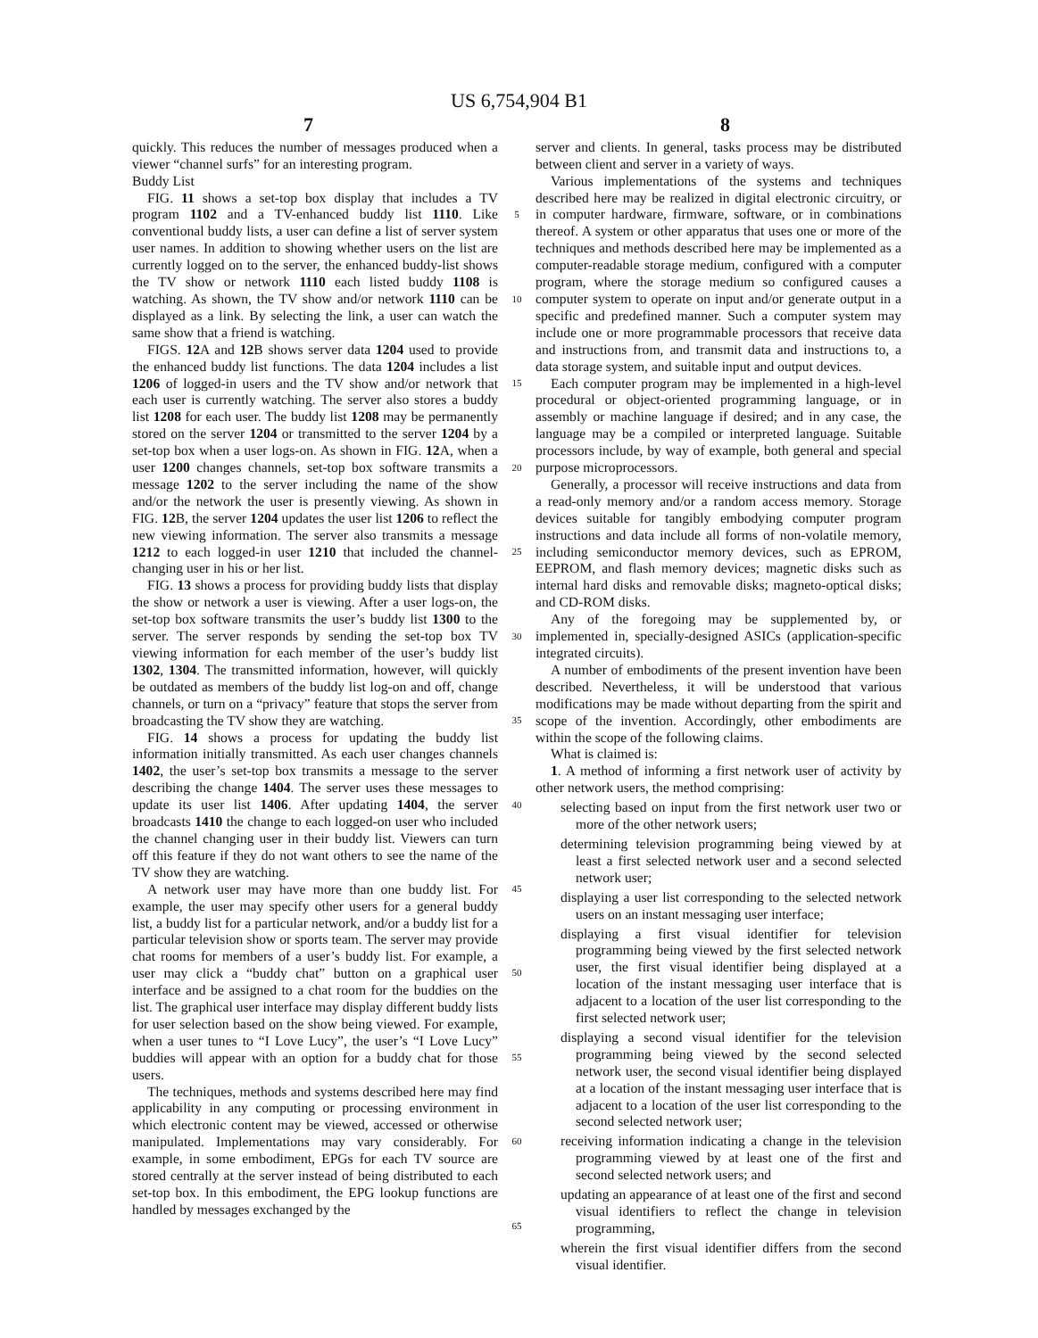US 6,754,904 B1
7 8
quickly. This reduces the number of messages produced when a viewer “channel surfs” for an interesting program.
Buddy List
FIG. 11 shows a set-top box display that includes a TV program 1102 and a TV-enhanced buddy list 1110. Like conventional buddy lists, a user can define a list of server system user names. In addition to showing whether users on the list are currently logged on to the server, the enhanced buddy-list shows the TV show or network 1110 each listed buddy 1108 is watching. As shown, the TV show and/or network 1110 can be displayed as a link. By selecting the link, a user can watch the same show that a friend is watching.
FIGS. 12 A and 12 B shows server data 1204 used to provide the enhanced buddy list functions. The data 1204 includes a list 1206 of logged-in users and the TV show and/or network that each user is currently watching. The server also stores a buddy list 1208 for each user. The buddy list 1208 may be permanently stored on the server 1204 or transmitted to the server 1204 by a set-top box when a user logs-on. As shown in FIG. 12 A, when a user 1200 changes channels, set-top box software transmits a message 1202 to the server including the name of the show and/or the network the user is presently viewing. As shown in FIG. 12 B, the server 1204 updates the user list 1206 to reflect the new viewing information. The server also transmits a message 1212 to each logged-in user 1210 that included the channel-changing user in his or her list.
FIG. 13 shows a process for providing buddy lists that display the show or network a user is viewing. After a user logs-on, the set-top box software transmits the user’s buddy list 1300 to the server. The server responds by sending the set-top box TV viewing information for each member of the user’s buddy list 1302, 1304. The transmitted information, however, will quickly be outdated as members of the buddy list log-on and off, change channels, or turn on a “privacy” feature that stops the server from broadcasting the TV show they are watching.
FIG. 14 shows a process for updating the buddy list information initially transmitted. As each user changes channels 1402, the user’s set-top box transmits a message to the server describing the change 1404. The server uses these messages to update its user list 1406. After updating 1404, the server broadcasts 1410 the change to each logged-on user who included the channel changing user in their buddy list. Viewers can turn off this feature if they do not want others to see the name of the TV show they are watching.
A network user may have more than one buddy list. For example, the user may specify other users for a general buddy list, a buddy list for a particular network, and/or a buddy list for a particular television show or sports team. The server may provide chat rooms for members of a user’s buddy list. For example, a user may click a “buddy chat” button on a graphical user interface and be assigned to a chat room for the buddies on the list. The graphical user interface may display different buddy lists for user selection based on the show being viewed. For example, when a user tunes to “I Love Lucy”, the user’s “I Love Lucy” buddies will appear with an option for a buddy chat for those users.
The techniques, methods and systems described here may find applicability in any computing or processing environment in which electronic content may be viewed, accessed or otherwise manipulated. Implementations may vary considerably. For example, in some embodiment, EPGs for each TV source are stored centrally at the server instead of being distributed to each set-top box. In this embodiment, the EPG lookup functions are handled by messages exchanged by the
5
10
15
20
25
30
35
40
45
50
55
60
65
server and clients. In general, tasks process may be distributed between client and server in a variety of ways.
Various implementations of the systems and techniques described here may be realized in digital electronic circuitry, or in computer hardware, firmware, software, or in combinations thereof. A system or other apparatus that uses one or more of the techniques and methods described here may be implemented as a computer-readable storage medium, configured with a computer program, where the storage medium so configured causes a computer system to operate on input and/or generate output in a specific and predefined manner. Such a computer system may include one or more programmable processors that receive data and instructions from, and transmit data and instructions to, a data storage system, and suitable input and output devices.
Each computer program may be implemented in a high-level procedural or object-oriented programming language, or in assembly or machine language if desired; and in any case, the language may be a compiled or interpreted language. Suitable processors include, by way of example, both general and special purpose microprocessors.
Generally, a processor will receive instructions and data from a read-only memory and/or a random access memory. Storage devices suitable for tangibly embodying computer program instructions and data include all forms of non-volatile memory, including semiconductor memory devices, such as EPROM, EEPROM, and flash memory devices; magnetic disks such as internal hard disks and removable disks; magneto-optical disks; and CD-ROM disks.
Any of the foregoing may be supplemented by, or implemented in, specially-designed ASICs (application-specific integrated circuits).
A number of embodiments of the present invention have been described. Nevertheless, it will be understood that various modifications may be made without departing from the spirit and scope of the invention. Accordingly, other embodiments are within the scope of the following claims.
What is claimed is:
1. A method of informing a first network user of activity by other network users, the method comprising:
selecting based on input from the first network user two or more of the other network users;
determining television programming being viewed by at least a first selected network user and a second selected network user;
displaying a user list corresponding to the selected network users on an instant messaging user interface;
displaying a first visual identifier for television programming being viewed by the first selected network user, the first visual identifier being displayed at a location of the instant messaging user interface that is adjacent to a location of the user list corresponding to the first selected network user;
displaying a second visual identifier for the television programming being viewed by the second selected network user, the second visual identifier being displayed at a location of the instant messaging user interface that is adjacent to a location of the user list corresponding to the second selected network user;
receiving information indicating a change in the television programming viewed by at least one of the first and second selected network users; and
updating an appearance of at least one of the first and second visual identifiers to reflect the change in television programming,
wherein the first visual identifier differs from the second visual identifier.